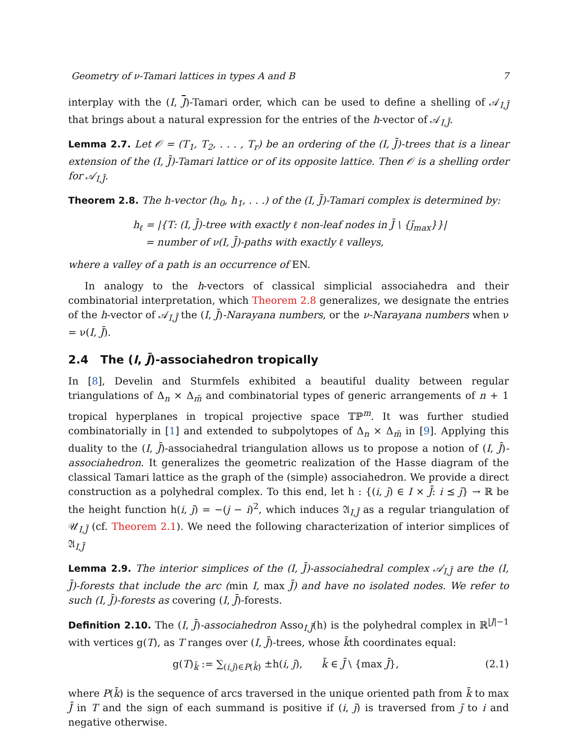Geometry of ν-Tamari lattices in types A and B 7
interplay with the (I, J)-Tamari order, which can be used to define a shelling of 𝒜<sub>I,J̄</sub> that brings about a natural expression for the entries of the h-vector of 𝒜<sub>I,J̄</sub>.
Lemma 2.7. Let 𝒪 = (T<sub>1</sub>, T<sub>2</sub>, . . . , T<sub>r</sub>) be an ordering of the (I, J̄)-trees that is a linear extension of the (I, J̄)-Tamari lattice or of its opposite lattice. Then 𝒪 is a shelling order for 𝒜<sub>I,J̄</sub>.
Theorem 2.8. The h-vector (h<sub>0</sub>, h<sub>1</sub>, . . .) of the (I, J̄)-Tamari complex is determined by:
h<sub>ℓ</sub> = |{T: (I, J̄)-tree with exactly ℓ non-leaf nodes in J̄ \ {j̄<sub>max</sub>}}|
= number of ν(I, J̄)-paths with exactly ℓ valleys,
where a valley of a path is an occurrence of EN.
In analogy to the h-vectors of classical simplicial associahedra and their combinatorial interpretation, which Theorem 2.8 generalizes, we designate the entries of the h-vector of 𝒜<sub>I,J̄</sub> the (I, J̄)-Narayana numbers, or the ν-Narayana numbers when ν = ν(I, J̄).
2.4 The (I, J̄)-associahedron tropically
In [8], Develin and Sturmfels exhibited a beautiful duality between regular triangulations of Δ<sub>n</sub> × Δ<sub>m̄</sub> and combinatorial types of generic arrangements of n + 1 tropical hyperplanes in tropical projective space 𝕋ℙ<sup>m</sup>. It was further studied combinatorially in [1] and extended to subpolytopes of Δ<sub>n</sub> × Δ<sub>m̄</sub> in [9]. Applying this duality to the (I, J̄)-associahedral triangulation allows us to propose a notion of (I, J̄)-associahedron. It generalizes the geometric realization of the Hasse diagram of the classical Tamari lattice as the graph of the (simple) associahedron. We provide a direct construction as a polyhedral complex. To this end, let h : {(i, j̄) ∈ I × J̄: i ⪯ j̄} → ℝ be the height function h(i, j̄) = −(j − i)<sup>2</sup>, which induces 𝔄<sub>I,J̄</sub> as a regular triangulation of 𝒰<sub>I,J̄</sub> (cf. Theorem 2.1). We need the following characterization of interior simplices of 𝔄<sub>I,J̄</sub>
Lemma 2.9. The interior simplices of the (I, J̄)-associahedral complex 𝒜<sub>I,J̄</sub> are the (I, J̄)-forests that include the arc (min I, max J̄) and have no isolated nodes. We refer to such (I, J̄)-forests as covering (I, J̄)-forests.
Definition 2.10. The (I, J̄)-associahedron Asso<sub>I,J̄</sub>(h) is the polyhedral complex in ℝ<sup>|J|−1</sup> with vertices g(T), as T ranges over (I, J̄)-trees, whose k̄th coordinates equal:
g(T)<sub>k̄</sub> := ∑<sub>(i,j̄)∈P(k̄)</sub> ±h(i, j̄), k̄ ∈ J̄ \ {max J̄}, (2.1)
where P(k̄) is the sequence of arcs traversed in the unique oriented path from k̄ to max J̄ in T and the sign of each summand is positive if (i, j̄) is traversed from j̄ to i and negative otherwise.